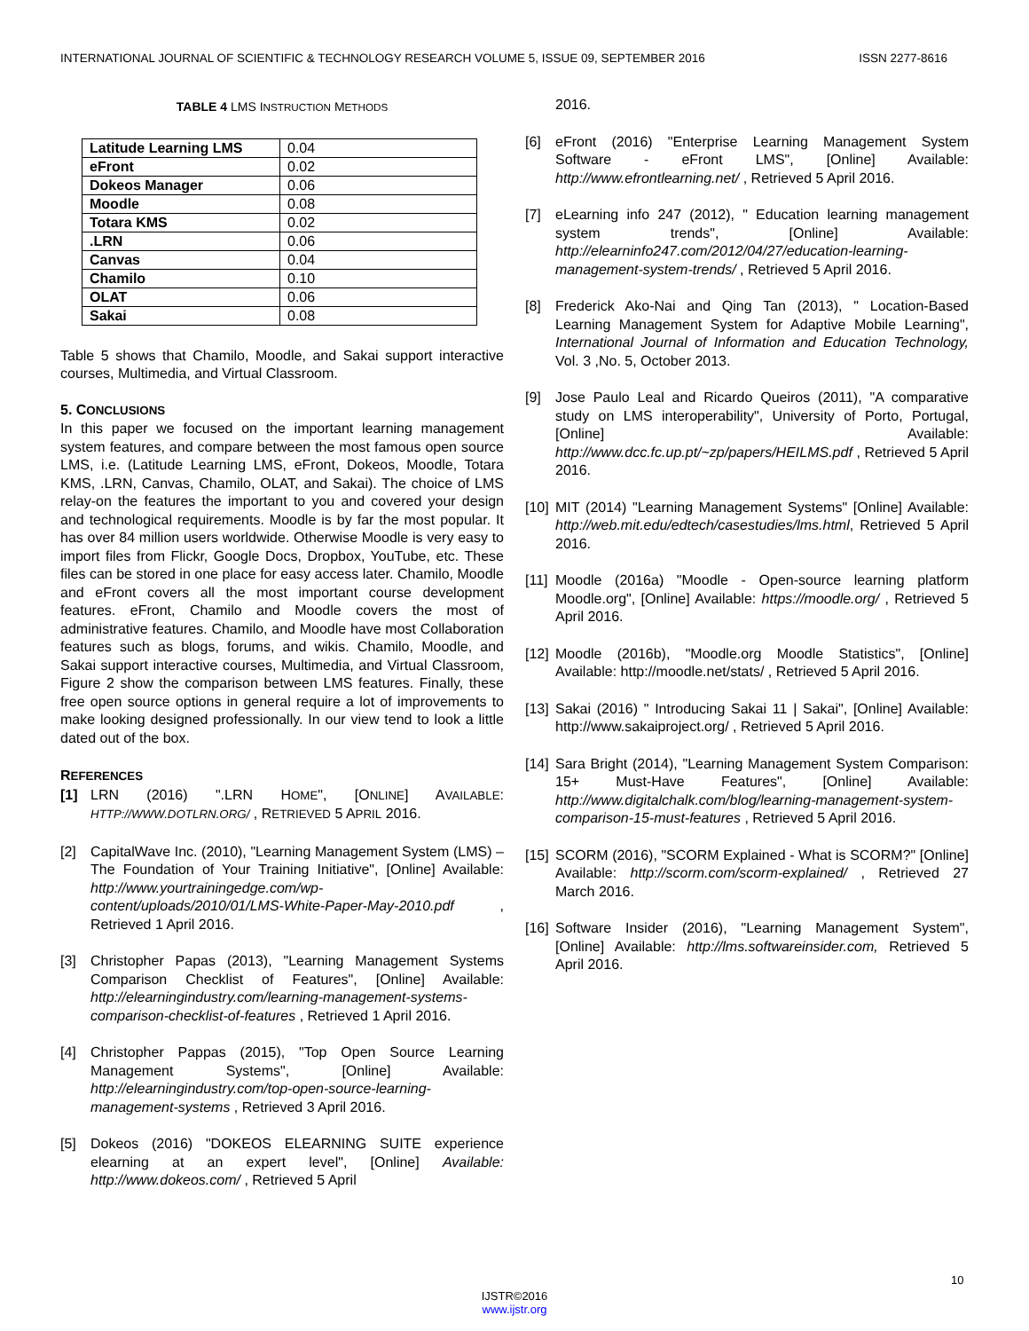INTERNATIONAL JOURNAL OF SCIENTIFIC & TECHNOLOGY RESEARCH VOLUME 5, ISSUE 09, SEPTEMBER 2016 ISSN 2277-8616
TABLE 4 LMS INSTRUCTION METHODS
| Latitude Learning LMS | 0.04 |
| eFront | 0.02 |
| Dokeos Manager | 0.06 |
| Moodle | 0.08 |
| Totara KMS | 0.02 |
| .LRN | 0.06 |
| Canvas | 0.04 |
| Chamilo | 0.10 |
| OLAT | 0.06 |
| Sakai | 0.08 |
Table 5 shows that Chamilo, Moodle, and Sakai support interactive courses, Multimedia, and Virtual Classroom.
5. CONCLUSIONS
In this paper we focused on the important learning management system features, and compare between the most famous open source LMS, i.e. (Latitude Learning LMS, eFront, Dokeos, Moodle, Totara KMS, .LRN, Canvas, Chamilo, OLAT, and Sakai). The choice of LMS relay-on the features the important to you and covered your design and technological requirements. Moodle is by far the most popular. It has over 84 million users worldwide. Otherwise Moodle is very easy to import files from Flickr, Google Docs, Dropbox, YouTube, etc. These files can be stored in one place for easy access later. Chamilo, Moodle and eFront covers all the most important course development features. eFront, Chamilo and Moodle covers the most of administrative features. Chamilo, and Moodle have most Collaboration features such as blogs, forums, and wikis. Chamilo, Moodle, and Sakai support interactive courses, Multimedia, and Virtual Classroom, Figure 2 show the comparison between LMS features. Finally, these free open source options in general require a lot of improvements to make looking designed professionally. In our view tend to look a little dated out of the box.
REFERENCES
[1] LRN (2016) ".LRN HOME", [ONLINE] AVAILABLE: HTTP://WWW.DOTLRN.ORG/ , RETRIEVED 5 APRIL 2016.
[2] CapitalWave Inc. (2010), "Learning Management System (LMS) – The Foundation of Your Training Initiative", [Online] Available: http://www.yourtrainingedge.com/wp-content/uploads/2010/01/LMS-White-Paper-May-2010.pdf , Retrieved 1 April 2016.
[3] Christopher Papas (2013), "Learning Management Systems Comparison Checklist of Features", [Online] Available: http://elearningindustry.com/learning-management-systems-comparison-checklist-of-features , Retrieved 1 April 2016.
[4] Christopher Pappas (2015), "Top Open Source Learning Management Systems", [Online] Available: http://elearningindustry.com/top-open-source-learning-management-systems , Retrieved 3 April 2016.
[5] Dokeos (2016) "DOKEOS ELEARNING SUITE experience elearning at an expert level", [Online] Available: http://www.dokeos.com/ , Retrieved 5 April
2016.
[6] eFront (2016) "Enterprise Learning Management System Software - eFront LMS", [Online] Available: http://www.efrontlearning.net/ , Retrieved 5 April 2016.
[7] eLearning info 247 (2012), " Education learning management system trends", [Online] Available: http://elearninfo247.com/2012/04/27/education-learning-management-system-trends/ , Retrieved 5 April 2016.
[8] Frederick Ako-Nai and Qing Tan (2013), " Location-Based Learning Management System for Adaptive Mobile Learning", International Journal of Information and Education Technology, Vol. 3 ,No. 5, October 2013.
[9] Jose Paulo Leal and Ricardo Queiros (2011), "A comparative study on LMS interoperability", University of Porto, Portugal, [Online] Available: http://www.dcc.fc.up.pt/~zp/papers/HEILMS.pdf , Retrieved 5 April 2016.
[10] MIT (2014) "Learning Management Systems" [Online] Available: http://web.mit.edu/edtech/casestudies/lms.html, Retrieved 5 April 2016.
[11] Moodle (2016a) "Moodle - Open-source learning platform Moodle.org", [Online] Available: https://moodle.org/ , Retrieved 5 April 2016.
[12] Moodle (2016b), "Moodle.org Moodle Statistics", [Online] Available: http://moodle.net/stats/ , Retrieved 5 April 2016.
[13] Sakai (2016) " Introducing Sakai 11 | Sakai", [Online] Available: http://www.sakaiproject.org/ , Retrieved 5 April 2016.
[14] Sara Bright (2014), "Learning Management System Comparison: 15+ Must-Have Features", [Online] Available: http://www.digitalchalk.com/blog/learning-management-system-comparison-15-must-features , Retrieved 5 April 2016.
[15] SCORM (2016), "SCORM Explained - What is SCORM?" [Online] Available: http://scorm.com/scorm-explained/ , Retrieved 27 March 2016.
[16] Software Insider (2016), "Learning Management System", [Online] Available: http://lms.softwareinsider.com, Retrieved 5 April 2016.
10
IJSTR©2016
www.ijstr.org